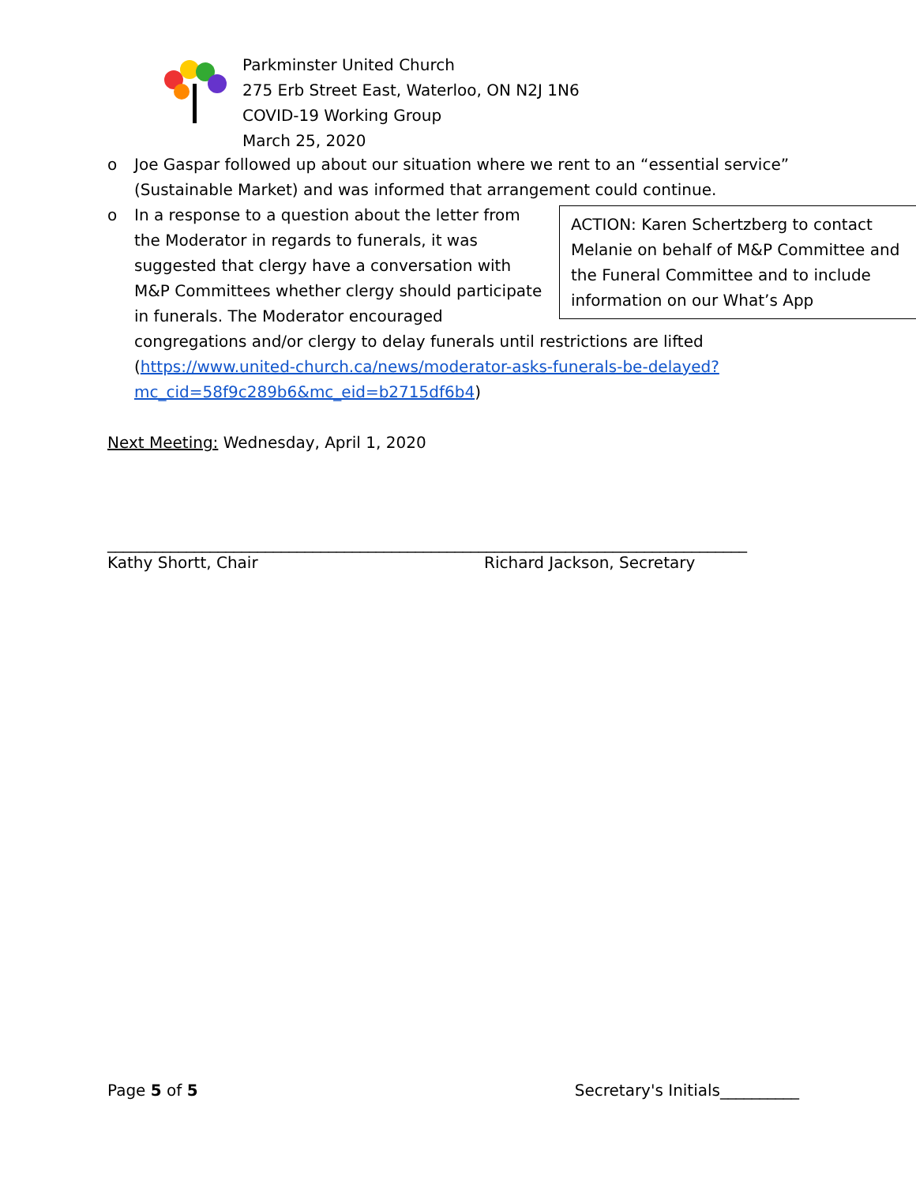Parkminster United Church
275 Erb Street East, Waterloo, ON N2J 1N6
COVID-19 Working Group
March 25, 2020
o Joe Gaspar followed up about our situation where we rent to an “essential service” (Sustainable Market) and was informed that arrangement could continue.
o
ACTION: Karen Schertzberg to contact Melanie on behalf of M&P Committee and the Funeral Committee and to include information on our What’s App
In a response to a question about the letter from the Moderator in regards to funerals, it was suggested that clergy have a conversation with M&P Committees whether clergy should participate in funerals. The Moderator encouraged congregations and/or clergy to delay funerals until restrictions are lifted (https://www.united-church.ca/news/moderator-asks-funerals-be-delayed?mc_cid=58f9c289b6&mc_eid=b2715df6b4)
Next Meeting: Wednesday, April 1, 2020
_________________________________________________________________________________
Kathy Shortt, Chair Richard Jackson, Secretary
Page 5 of 5 Secretary's Initials__________